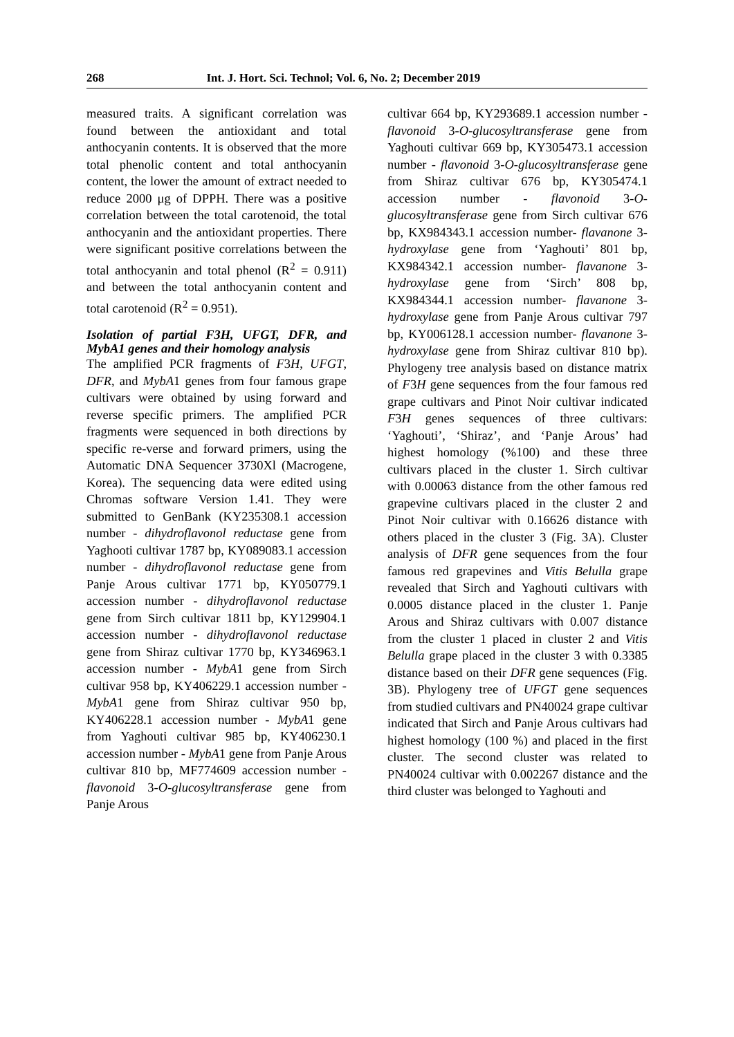268 Int. J. Hort. Sci. Technol; Vol. 6, No. 2; December 2019
measured traits. A significant correlation was found between the antioxidant and total anthocyanin contents. It is observed that the more total phenolic content and total anthocyanin content, the lower the amount of extract needed to reduce 2000 μg of DPPH. There was a positive correlation between the total carotenoid, the total anthocyanin and the antioxidant properties. There were significant positive correlations between the total anthocyanin and total phenol (R<sup>2</sup> = 0.911) and between the total anthocyanin content and total carotenoid (R<sup>2</sup> = 0.951).
Isolation of partial F3H, UFGT, DFR, and MybA1 genes and their homology analysis
The amplified PCR fragments of F3H, UFGT, DFR, and MybA1 genes from four famous grape cultivars were obtained by using forward and reverse specific primers. The amplified PCR fragments were sequenced in both directions by specific re-verse and forward primers, using the Automatic DNA Sequencer 3730Xl (Macrogene, Korea). The sequencing data were edited using Chromas software Version 1.41. They were submitted to GenBank (KY235308.1 accession number - dihydroflavonol reductase gene from Yaghooti cultivar 1787 bp, KY089083.1 accession number - dihydroflavonol reductase gene from Panje Arous cultivar 1771 bp, KY050779.1 accession number - dihydroflavonol reductase gene from Sirch cultivar 1811 bp, KY129904.1 accession number - dihydroflavonol reductase gene from Shiraz cultivar 1770 bp, KY346963.1 accession number - MybA1 gene from Sirch cultivar 958 bp, KY406229.1 accession number - MybA1 gene from Shiraz cultivar 950 bp, KY406228.1 accession number - MybA1 gene from Yaghouti cultivar 985 bp, KY406230.1 accession number - MybA1 gene from Panje Arous cultivar 810 bp, MF774609 accession number - flavonoid 3-O-glucosyltransferase gene from Panje Arous
cultivar 664 bp, KY293689.1 accession number - flavonoid 3-O-glucosyltransferase gene from Yaghouti cultivar 669 bp, KY305473.1 accession number - flavonoid 3-O-glucosyltransferase gene from Shiraz cultivar 676 bp, KY305474.1 accession number - flavonoid 3-O-glucosyltransferase gene from Sirch cultivar 676 bp, KX984343.1 accession number- flavanone 3-hydroxylase gene from ‘Yaghouti’ 801 bp, KX984342.1 accession number- flavanone 3-hydroxylase gene from ‘Sirch’ 808 bp, KX984344.1 accession number- flavanone 3-hydroxylase gene from Panje Arous cultivar 797 bp, KY006128.1 accession number- flavanone 3-hydroxylase gene from Shiraz cultivar 810 bp). Phylogeny tree analysis based on distance matrix of F3H gene sequences from the four famous red grape cultivars and Pinot Noir cultivar indicated F3H genes sequences of three cultivars: ‘Yaghouti’, ‘Shiraz’, and ‘Panje Arous’ had highest homology (%100) and these three cultivars placed in the cluster 1. Sirch cultivar with 0.00063 distance from the other famous red grapevine cultivars placed in the cluster 2 and Pinot Noir cultivar with 0.16626 distance with others placed in the cluster 3 (Fig. 3A). Cluster analysis of DFR gene sequences from the four famous red grapevines and Vitis Belulla grape revealed that Sirch and Yaghouti cultivars with 0.0005 distance placed in the cluster 1. Panje Arous and Shiraz cultivars with 0.007 distance from the cluster 1 placed in cluster 2 and Vitis Belulla grape placed in the cluster 3 with 0.3385 distance based on their DFR gene sequences (Fig. 3B). Phylogeny tree of UFGT gene sequences from studied cultivars and PN40024 grape cultivar indicated that Sirch and Panje Arous cultivars had highest homology (100 %) and placed in the first cluster. The second cluster was related to PN40024 cultivar with 0.002267 distance and the third cluster was belonged to Yaghouti and